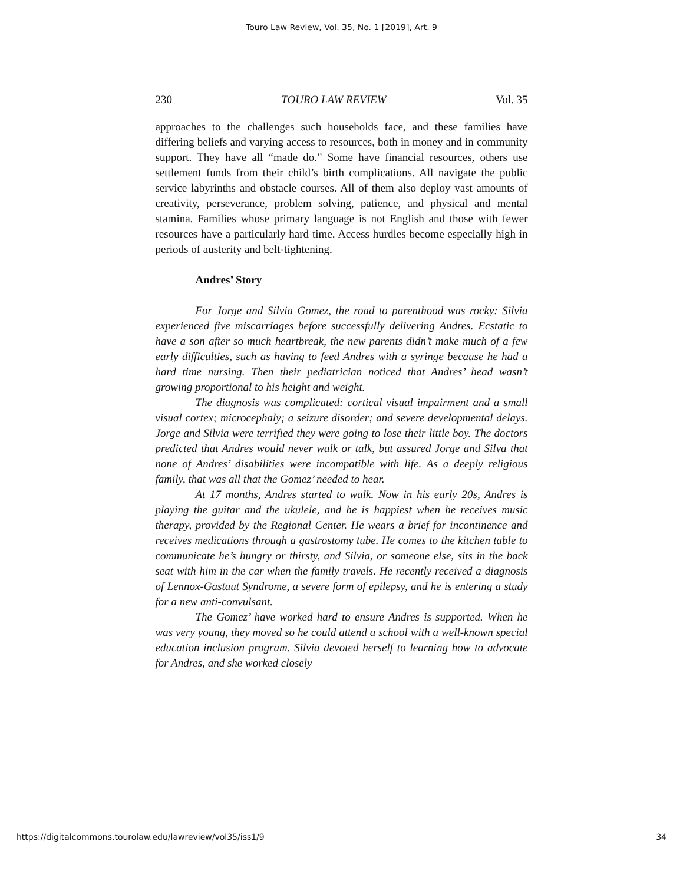Touro Law Review, Vol. 35, No. 1 [2019], Art. 9
230 TOURO LAW REVIEW Vol. 35
approaches to the challenges such households face, and these families have differing beliefs and varying access to resources, both in money and in community support. They have all “made do.” Some have financial resources, others use settlement funds from their child’s birth complications. All navigate the public service labyrinths and obstacle courses. All of them also deploy vast amounts of creativity, perseverance, problem solving, patience, and physical and mental stamina. Families whose primary language is not English and those with fewer resources have a particularly hard time. Access hurdles become especially high in periods of austerity and belt-tightening.
Andres’ Story
For Jorge and Silvia Gomez, the road to parenthood was rocky: Silvia experienced five miscarriages before successfully delivering Andres. Ecstatic to have a son after so much heartbreak, the new parents didn’t make much of a few early difficulties, such as having to feed Andres with a syringe because he had a hard time nursing. Then their pediatrician noticed that Andres’ head wasn’t growing proportional to his height and weight.
The diagnosis was complicated: cortical visual impairment and a small visual cortex; microcephaly; a seizure disorder; and severe developmental delays. Jorge and Silvia were terrified they were going to lose their little boy. The doctors predicted that Andres would never walk or talk, but assured Jorge and Silva that none of Andres’ disabilities were incompatible with life. As a deeply religious family, that was all that the Gomez’ needed to hear.
At 17 months, Andres started to walk. Now in his early 20s, Andres is playing the guitar and the ukulele, and he is happiest when he receives music therapy, provided by the Regional Center. He wears a brief for incontinence and receives medications through a gastrostomy tube. He comes to the kitchen table to communicate he’s hungry or thirsty, and Silvia, or someone else, sits in the back seat with him in the car when the family travels. He recently received a diagnosis of Lennox-Gastaut Syndrome, a severe form of epilepsy, and he is entering a study for a new anti-convulsant.
The Gomez’ have worked hard to ensure Andres is supported. When he was very young, they moved so he could attend a school with a well-known special education inclusion program. Silvia devoted herself to learning how to advocate for Andres, and she worked closely
https://digitalcommons.tourolaw.edu/lawreview/vol35/iss1/9 34